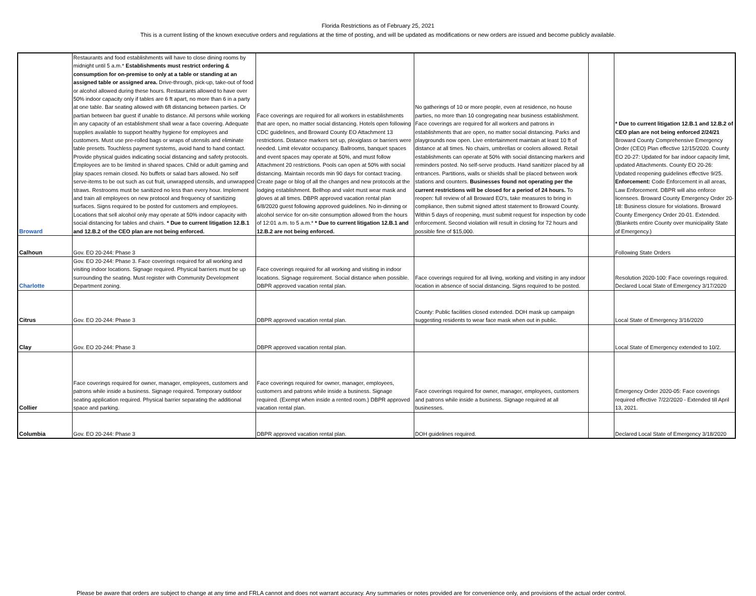Florida Restrictions as of February 25, 2021
This is a current listing of the known executive orders and regulations at the time of posting, and will be updated as modifications or new orders are issued and become publicly available.
| Broward | Restaurants and food establishments will have to close dining rooms by midnight until 5 a.m.* Establishments must restrict ordering & consumption for on-premise to only at a table or standing at an assigned table or assigned area. Drive-through, pick-up, take-out of food or alcohol allowed during these hours. Restaurants allowed to have over 50% indoor capacity only if tables are 6 ft apart, no more than 6 in a party at one table. Bar seating allowed with 6ft distancing between parties. Or partian between bar guest if unable to distance. All persons while working in any capacity of an establishment shall wear a face covering. Adequate supplies available to support healthy hygiene for employees and customers. Must use pre-rolled bags or wraps of utensils and eliminate table presets. Touchless payment systems, avoid hand to hand contact. Provide physical guides indicating social distancing and safety protocols. Employees are to be limited in shared spaces. Child or adult gaming and play spaces remain closed. No buffets or salad bars allowed. No self serve-items to be out such as cut fruit, unwrapped utensils, and unwrapped straws. Restrooms must be sanitized no less than every hour. Implement and train all employees on new protocol and frequency of sanitizing surfaces. Signs required to be posted for customers and employees. Locations that sell alcohol only may operate at 50% indoor capacity with social distancing for tables and chairs. * Due to current litigation 12.B.1 and 12.B.2 of the CEO plan are not being enforced. | Face coverings are required for all workers in establishments that are open, no matter social distancing. Hotels open following CDC guidelines, and Broward County EO Attachment 13 restrictions. Distance markers set up, plexiglass or barriers were needed. Limit elevator occupancy. Ballrooms, banquet spaces and event spaces may operate at 50%, and must follow Attachment 20 restrictions. Pools can open at 50% with social distancing. Maintain records min 90 days for contact tracing. Create page or blog of all the changes and new protocols at the lodging establishment. Bellhop and valet must wear mask and gloves at all times. DBPR approved vacation rental plan 6/8/2020 guest following approved guidelines. No in-dinning or alcohol service for on-site consumption allowed from the hours of 12:01 a.m. to 5 a.m.* * Due to current litigation 12.B.1 and 12.B.2 are not being enforced. | No gatherings of 10 or more people, even at residence, no house parties, no more than 10 congregating near business establishment. Face coverings are required for all workers and patrons in establishments that are open, no matter social distancing. Parks and playgrounds now open. Live entertainment maintain at least 10 ft of distance at all times. No chairs, umbrellas or coolers allowed. Retail establishments can operate at 50% with social distancing markers and reminders posted. No self-serve products. Hand sanitizer placed by all entrances. Partitions, walls or shields shall be placed between work stations and counters. Businesses found not operating per the current restrictions will be closed for a period of 24 hours. To reopen: full review of all Broward EO's, take measures to bring in compliance, then submit signed attest statement to Broward County. Within 5 days of reopening, must submit request for inspection by code enforcement. Second violation will result in closing for 72 hours and possible fine of $15,000. | | * Due to current litigation 12.B.1 and 12.B.2 of CEO plan are not being enforced 2/24/21 Broward County Comprehensive Emergency Order (CEO) Plan effective 12/15/2020. County EO 20-27: Updated for bar indoor capacity limit, updated Attachments. County EO 20-26: Updated reopening guidelines effective 9/25. Enforcement: Code Enforcement in all areas, Law Enforcement. DBPR will also enforce licensees. Broward County Emergency Order 20-18: Business closure for violations. Broward County Emergency Order 20-01. Extended. (Blankets entire County over municipality State of Emergency.) |
| Calhoun | Gov. EO 20-244: Phase 3 | | | | Following State Orders |
| Charlotte | Gov. EO 20-244: Phase 3. Face coverings required for all working and visiting indoor locations. Signage required. Physical barriers must be up surrounding the seating. Must register with Community Development Department zoning. | Face coverings required for all working and visiting in indoor locations. Signage requirement. Social distance when possible. DBPR approved vacation rental plan. | Face coverings required for all living, working and visiting in any indoor location in absence of social distancing. Signs required to be posted. | | Resolution 2020-100: Face coverings required. Declared Local State of Emergency 3/17/2020 |
| Citrus | Gov. EO 20-244: Phase 3 | DBPR approved vacation rental plan. | County: Public facilities closed extended. DOH mask up campaign suggesting residents to wear face mask when out in public. | | Local State of Emergency 3/16/2020 |
| Clay | Gov. EO 20-244: Phase 3 | DBPR approved vacation rental plan. | | | Local State of Emergency extended to 10/2. |
| Collier | Face coverings required for owner, manager, employees, customers and patrons while inside a business. Signage required. Temporary outdoor seating application required. Physical barrier separating the additional space and parking. | Face coverings required for owner, manager, employees, customers and patrons while inside a business. Signage required. (Exempt when inside a rented room.) DBPR approved vacation rental plan. | Face coverings required for owner, manager, employees, customers and patrons while inside a business. Signage required at all businesses. | | Emergency Order 2020-05: Face coverings required effective 7/22/2020 - Extended till April 13, 2021. |
| Columbia | Gov. EO 20-244: Phase 3 | DBPR approved vacation rental plan. | DOH guidelines required. | | Declared Local State of Emergency 3/18/2020 |
Please be aware that orders are subject to change at any time and FRLA cannot and does not warrant accuracy. Any summaries or notes provided are for convenience only, and provisions of the actual order control.